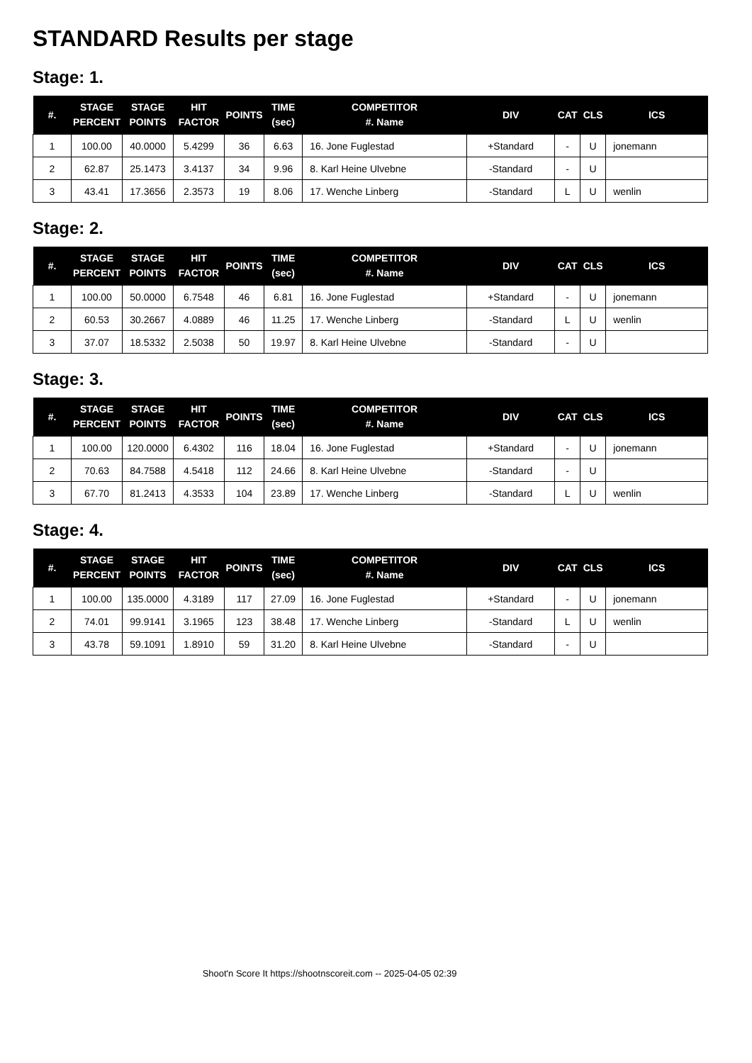STANDARD Results per stage
Stage: 1.
| #. | STAGE PERCENT | STAGE POINTS | HIT FACTOR | POINTS | TIME (sec) | COMPETITOR #. Name | DIV | CAT | CLS | ICS |
| --- | --- | --- | --- | --- | --- | --- | --- | --- | --- | --- |
| 1 | 100.00 | 40.0000 | 5.4299 | 36 | 6.63 | 16. Jone Fuglestad | +Standard | - | U | jonemann |
| 2 | 62.87 | 25.1473 | 3.4137 | 34 | 9.96 | 8. Karl Heine Ulvebne | -Standard | - | U | |
| 3 | 43.41 | 17.3656 | 2.3573 | 19 | 8.06 | 17. Wenche Linberg | -Standard | L | U | wenlin |
Stage: 2.
| #. | STAGE PERCENT | STAGE POINTS | HIT FACTOR | POINTS | TIME (sec) | COMPETITOR #. Name | DIV | CAT | CLS | ICS |
| --- | --- | --- | --- | --- | --- | --- | --- | --- | --- | --- |
| 1 | 100.00 | 50.0000 | 6.7548 | 46 | 6.81 | 16. Jone Fuglestad | +Standard | - | U | jonemann |
| 2 | 60.53 | 30.2667 | 4.0889 | 46 | 11.25 | 17. Wenche Linberg | -Standard | L | U | wenlin |
| 3 | 37.07 | 18.5332 | 2.5038 | 50 | 19.97 | 8. Karl Heine Ulvebne | -Standard | - | U | |
Stage: 3.
| #. | STAGE PERCENT | STAGE POINTS | HIT FACTOR | POINTS | TIME (sec) | COMPETITOR #. Name | DIV | CAT | CLS | ICS |
| --- | --- | --- | --- | --- | --- | --- | --- | --- | --- | --- |
| 1 | 100.00 | 120.0000 | 6.4302 | 116 | 18.04 | 16. Jone Fuglestad | +Standard | - | U | jonemann |
| 2 | 70.63 | 84.7588 | 4.5418 | 112 | 24.66 | 8. Karl Heine Ulvebne | -Standard | - | U | |
| 3 | 67.70 | 81.2413 | 4.3533 | 104 | 23.89 | 17. Wenche Linberg | -Standard | L | U | wenlin |
Stage: 4.
| #. | STAGE PERCENT | STAGE POINTS | HIT FACTOR | POINTS | TIME (sec) | COMPETITOR #. Name | DIV | CAT | CLS | ICS |
| --- | --- | --- | --- | --- | --- | --- | --- | --- | --- | --- |
| 1 | 100.00 | 135.0000 | 4.3189 | 117 | 27.09 | 16. Jone Fuglestad | +Standard | - | U | jonemann |
| 2 | 74.01 | 99.9141 | 3.1965 | 123 | 38.48 | 17. Wenche Linberg | -Standard | L | U | wenlin |
| 3 | 43.78 | 59.1091 | 1.8910 | 59 | 31.20 | 8. Karl Heine Ulvebne | -Standard | - | U | |
Shoot'n Score It https://shootnscoreit.com -- 2025-04-05 02:39